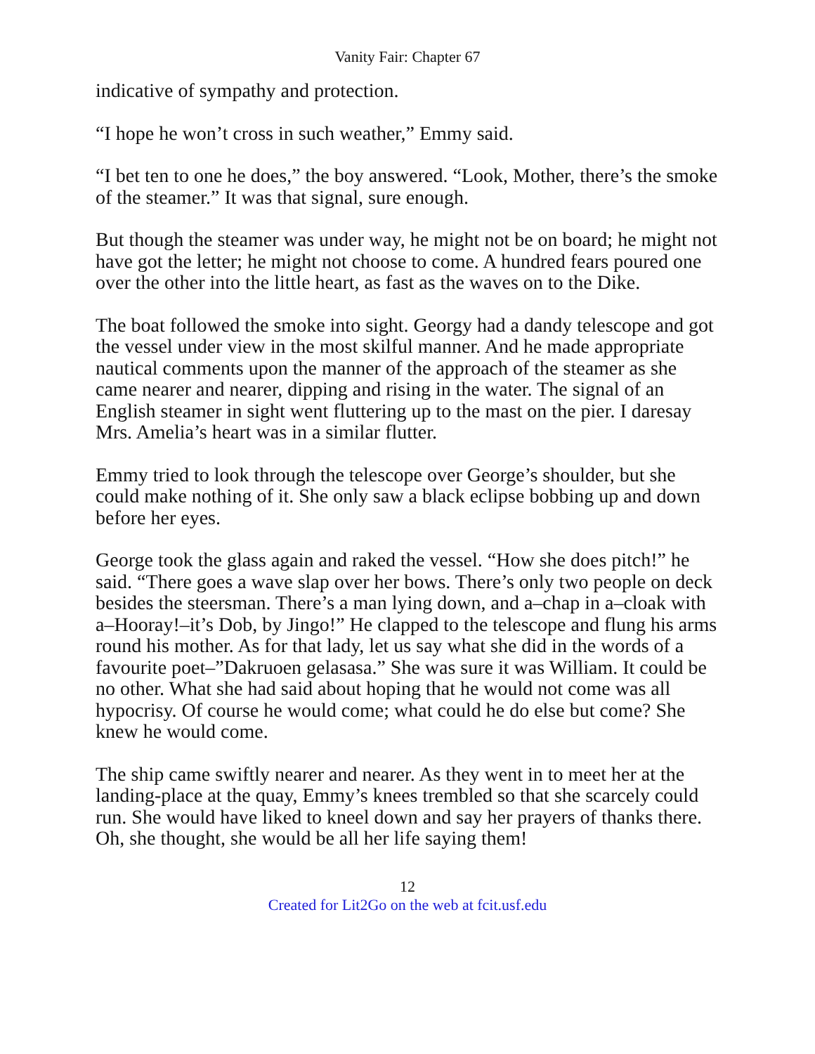Vanity Fair: Chapter 67
indicative of sympathy and protection.
“I hope he won’t cross in such weather,” Emmy said.
“I bet ten to one he does,” the boy answered. “Look, Mother, there’s the smoke of the steamer.” It was that signal, sure enough.
But though the steamer was under way, he might not be on board; he might not have got the letter; he might not choose to come. A hundred fears poured one over the other into the little heart, as fast as the waves on to the Dike.
The boat followed the smoke into sight. Georgy had a dandy telescope and got the vessel under view in the most skilful manner. And he made appropriate nautical comments upon the manner of the approach of the steamer as she came nearer and nearer, dipping and rising in the water. The signal of an English steamer in sight went fluttering up to the mast on the pier. I daresay Mrs. Amelia’s heart was in a similar flutter.
Emmy tried to look through the telescope over George’s shoulder, but she could make nothing of it. She only saw a black eclipse bobbing up and down before her eyes.
George took the glass again and raked the vessel. “How she does pitch!” he said. “There goes a wave slap over her bows. There’s only two people on deck besides the steersman. There’s a man lying down, and a–chap in a–cloak with a–Hooray!–it’s Dob, by Jingo!” He clapped to the telescope and flung his arms round his mother. As for that lady, let us say what she did in the words of a favourite poet–”Dakruoen gelasasa.” She was sure it was William. It could be no other. What she had said about hoping that he would not come was all hypocrisy. Of course he would come; what could he do else but come? She knew he would come.
The ship came swiftly nearer and nearer. As they went in to meet her at the landing-place at the quay, Emmy’s knees trembled so that she scarcely could run. She would have liked to kneel down and say her prayers of thanks there. Oh, she thought, she would be all her life saying them!
12
Created for Lit2Go on the web at fcit.usf.edu